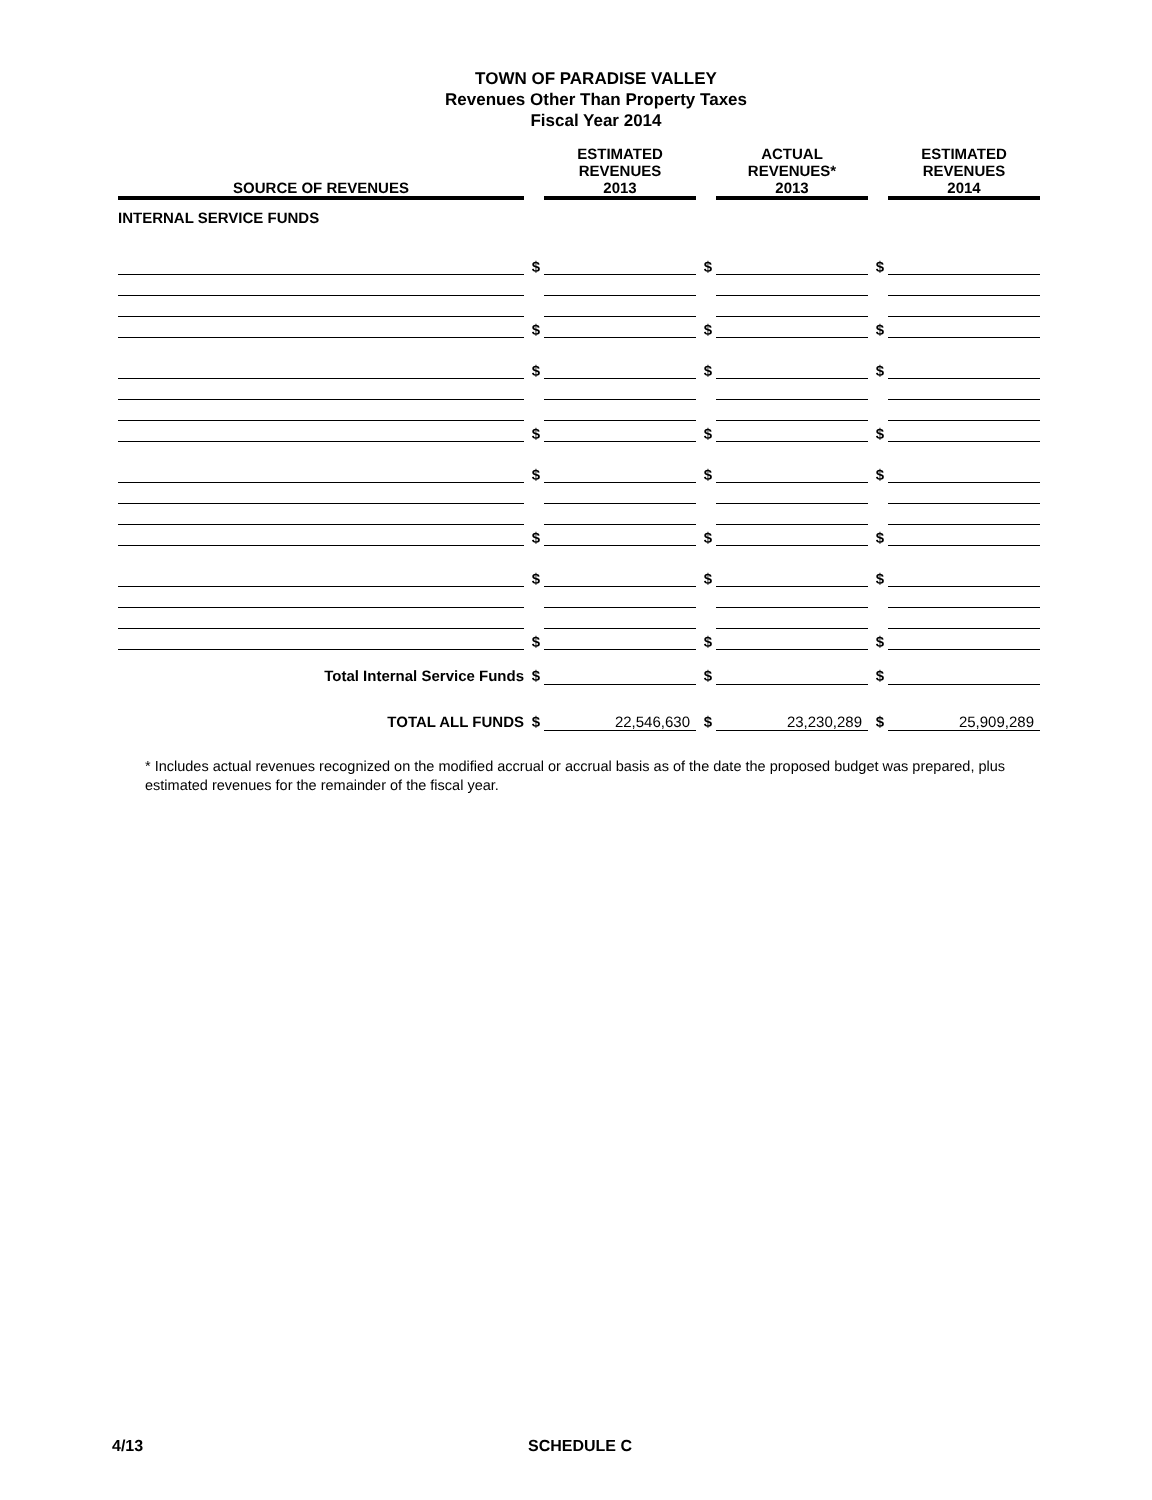TOWN OF PARADISE VALLEY
Revenues Other Than Property Taxes
Fiscal Year 2014
| SOURCE OF REVENUES | | ESTIMATED REVENUES 2013 | | ACTUAL REVENUES* 2013 | | ESTIMATED REVENUES 2014 |
| --- | --- | --- | --- | --- | --- | --- |
| INTERNAL SERVICE FUNDS | | | | | | |
| | $ | | $ | | $ | |
| | $ | | $ | | $ | |
| | $ | | $ | | $ | |
| | $ | | $ | | $ | |
| | $ | | $ | | $ | |
| | $ | | $ | | $ | |
| | $ | | $ | | $ | |
| | $ | | $ | | $ | |
| Total Internal Service Funds | $ | | $ | | $ | |
| TOTAL ALL FUNDS | $ | 22,546,630 | $ | 23,230,289 | $ | 25,909,289 |
* Includes actual revenues recognized on the modified accrual or accrual basis as of the date the proposed budget was prepared, plus estimated revenues for the remainder of the fiscal year.
4/13 SCHEDULE C